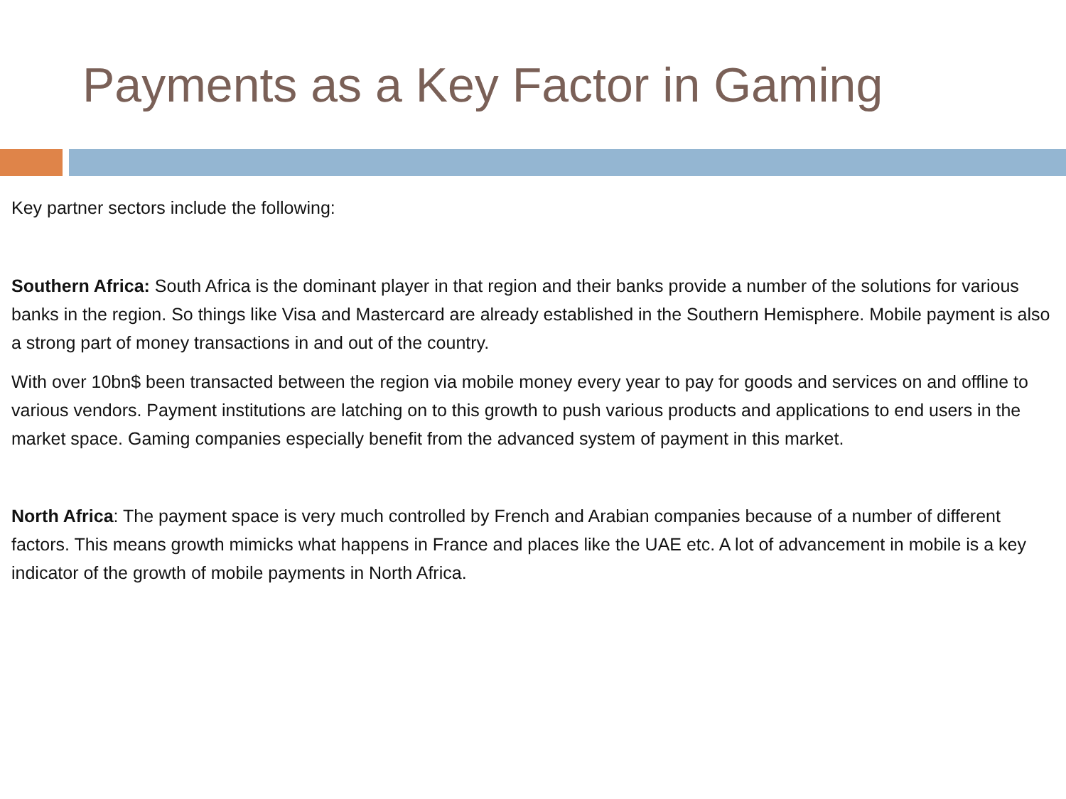Payments as a Key Factor in Gaming
Key partner sectors include the following:
Southern Africa: South Africa is the dominant player in that region and their banks provide a number of the solutions for various banks in the region. So things like Visa and Mastercard are already established in the Southern Hemisphere. Mobile payment is also a strong part of money transactions in and out of the country.
With over 10bn$ been transacted between the region via mobile money every year to pay for goods and services on and offline to various vendors. Payment institutions are latching on to this growth to push various products and applications to end users in the market space. Gaming companies especially benefit from the advanced system of payment in this market.
North Africa: The payment space is very much controlled by French and Arabian companies because of a number of different factors. This means growth mimicks what happens in France and places like the UAE etc. A lot of advancement in mobile is a key indicator of the growth of mobile payments in North Africa.